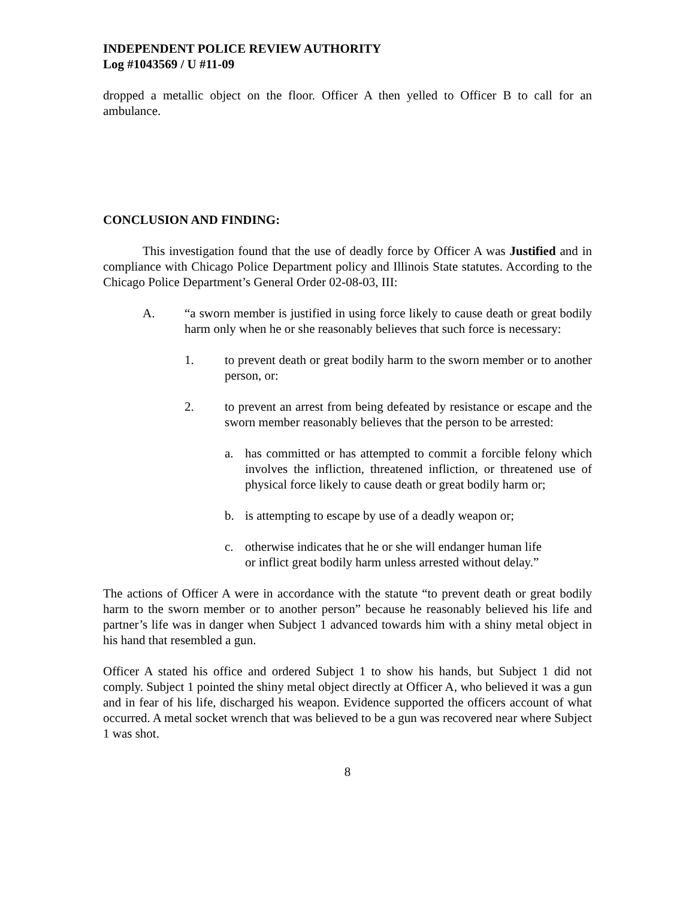INDEPENDENT POLICE REVIEW AUTHORITY
Log #1043569 / U #11-09
dropped a metallic object on the floor. Officer A then yelled to Officer B to call for an ambulance.
CONCLUSION AND FINDING:
This investigation found that the use of deadly force by Officer A was Justified and in compliance with Chicago Police Department policy and Illinois State statutes. According to the Chicago Police Department’s General Order 02-08-03, III:
A. “a sworn member is justified in using force likely to cause death or great bodily harm only when he or she reasonably believes that such force is necessary:
1. to prevent death or great bodily harm to the sworn member or to another person, or:
2. to prevent an arrest from being defeated by resistance or escape and the sworn member reasonably believes that the person to be arrested:
a. has committed or has attempted to commit a forcible felony which involves the infliction, threatened infliction, or threatened use of physical force likely to cause death or great bodily harm or;
b. is attempting to escape by use of a deadly weapon or;
c. otherwise indicates that he or she will endanger human life or inflict great bodily harm unless arrested without delay.”
The actions of Officer A were in accordance with the statute “to prevent death or great bodily harm to the sworn member or to another person” because he reasonably believed his life and partner’s life was in danger when Subject 1 advanced towards him with a shiny metal object in his hand that resembled a gun.
Officer A stated his office and ordered Subject 1 to show his hands, but Subject 1 did not comply. Subject 1 pointed the shiny metal object directly at Officer A, who believed it was a gun and in fear of his life, discharged his weapon. Evidence supported the officers account of what occurred. A metal socket wrench that was believed to be a gun was recovered near where Subject 1 was shot.
8